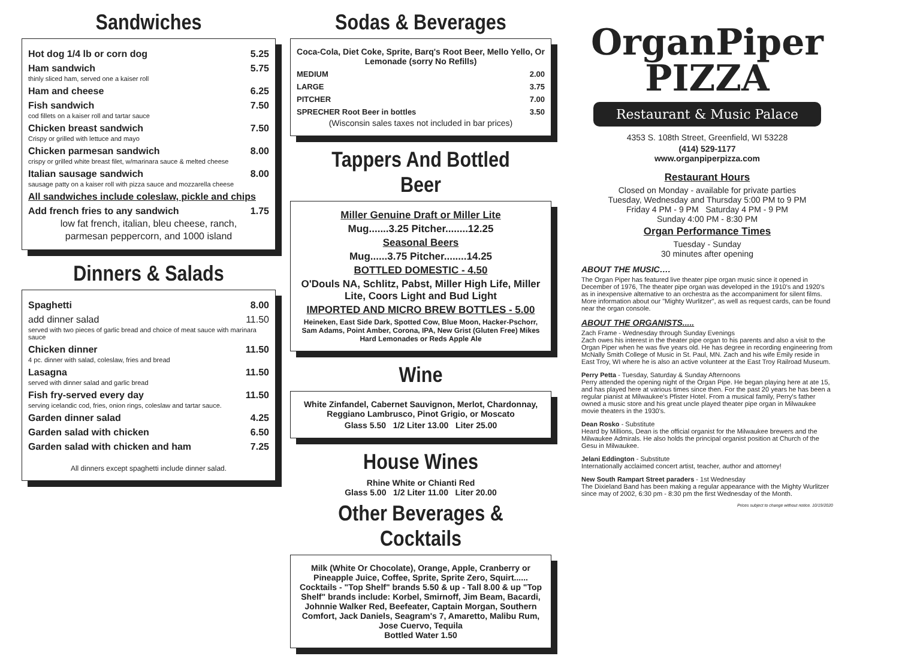Sandwiches
Hot dog 1/4 lb or corn dog 5.25
Ham sandwich 5.75
thinly sliced ham, served one a kaiser roll
Ham and cheese 6.25
Fish sandwich 7.50
cod fillets on a kaiser roll and tartar sauce
Chicken breast sandwich 7.50
Crispy or grilled with lettuce and mayo
Chicken parmesan sandwich 8.00
crispy or grilled white breast filet, w/marinara sauce & melted cheese
Italian sausage sandwich 8.00
sausage patty on a kaiser roll with pizza sauce and mozzarella cheese
All sandwiches include coleslaw, pickle and chips
Add french fries to any sandwich 1.75
low fat french, italian, bleu cheese, ranch,
parmesan peppercorn, and 1000 island
Dinners & Salads
Spaghetti 8.00
add dinner salad 11.50
served with two pieces of garlic bread and choice of meat sauce with marinara sauce
Chicken dinner 11.50
4 pc. dinner with salad, coleslaw, fries and bread
Lasagna 11.50
served with dinner salad and garlic bread
Fish fry-served every day 11.50
serving icelandic cod, fries, onion rings, coleslaw and tartar sauce.
Garden dinner salad 4.25
Garden salad with chicken 6.50
Garden salad with chicken and ham 7.25
All dinners except spaghetti include dinner salad.
Sodas & Beverages
Coca-Cola, Diet Coke, Sprite, Barq's Root Beer, Mello Yello, Or Lemonade (sorry No Refills)
MEDIUM 2.00
LARGE 3.75
PITCHER 7.00
SPRECHER Root Beer in bottles 3.50
(Wisconsin sales taxes not included in bar prices)
Tappers And Bottled Beer
Miller Genuine Draft or Miller Lite
Mug.......3.25 Pitcher........12.25
Seasonal Beers
Mug......3.75 Pitcher........14.25
BOTTLED DOMESTIC - 4.50
O'Douls NA, Schlitz, Pabst, Miller High Life, Miller Lite, Coors Light and Bud Light
IMPORTED AND MICRO BREW BOTTLES - 5.00
Heineken, East Side Dark, Spotted Cow, Blue Moon, Hacker-Pschorr, Sam Adams, Point Amber, Corona, IPA, New Grist (Gluten Free) Mikes Hard Lemonades or Reds Apple Ale
Wine
White Zinfandel, Cabernet Sauvignon, Merlot, Chardonnay, Reggiano Lambrusco, Pinot Grigio, or Moscato
Glass 5.50 1/2 Liter 13.00 Liter 25.00
House Wines
Rhine White or Chianti Red
Glass 5.00 1/2 Liter 11.00 Liter 20.00
Other Beverages & Cocktails
Milk (White Or Chocolate), Orange, Apple, Cranberry or Pineapple Juice, Coffee, Sprite, Sprite Zero, Squirt...... Cocktails - "Top Shelf" brands 5.50 & up - Tall 8.00 & up "Top Shelf" brands include: Korbel, Smirnoff, Jim Beam, Bacardi, Johnnie Walker Red, Beefeater, Captain Morgan, Southern Comfort, Jack Daniels, Seagram's 7, Amaretto, Malibu Rum, Jose Cuervo, Tequila
Bottled Water 1.50
OrganPiper
PIZZA
Restaurant & Music Palace
4353 S. 108th Street, Greenfield, WI 53228
(414) 529-1177
www.organpiperpizza.com
Restaurant Hours
Closed on Monday - available for private parties
Tuesday, Wednesday and Thursday 5:00 PM to 9 PM
Friday 4 PM - 9 PM Saturday 4 PM - 9 PM
Sunday 4:00 PM - 8:30 PM
Organ Performance Times
Tuesday - Sunday
30 minutes after opening
ABOUT THE MUSIC….
The Organ Piper has featured live theater pipe organ music since it opened in December of 1976, The theater pipe organ was developed in the 1910's and 1920's as in inexpensive alternative to an orchestra as the accompaniment for silent films. More information about our "Mighty Wurlitzer", as well as request cards, can be found near the organ console.
ABOUT THE ORGANISTS.....
Zach Frame - Wednesday through Sunday Evenings
Zach owes his interest in the theater pipe organ to his parents and also a visit to the Organ Piper when he was five years old. He has degree in recording engineering from McNally Smith College of Music in St. Paul, MN. Zach and his wife Emily reside in East Troy, WI where he is also an active volunteer at the East Troy Railroad Museum.
Perry Petta - Tuesday, Saturday & Sunday Afternoons
Perry attended the opening night of the Organ Pipe. He began playing here at ate 15, and has played here at various times since then. For the past 20 years he has been a regular pianist at Milwaukee's Pfister Hotel. From a musical family, Perry's father owned a music store and his great uncle played theater pipe organ in Milwaukee movie theaters in the 1930's.
Dean Rosko - Substitute
Heard by Millions, Dean is the official organist for the Milwaukee brewers and the Milwaukee Admirals. He also holds the principal organist position at Church of the Gesu in Milwaukee.
Jelani Eddington - Substitute
Internationally acclaimed concert artist, teacher, author and attorney!
New South Rampart Street paraders - 1st Wednesday
The Dixieland Band has been making a regular appearance with the Mighty Wurlitzer since may of 2002, 6:30 pm - 8:30 pm the first Wednesday of the Month.
Prices subject to change without notice. 10/19/2020